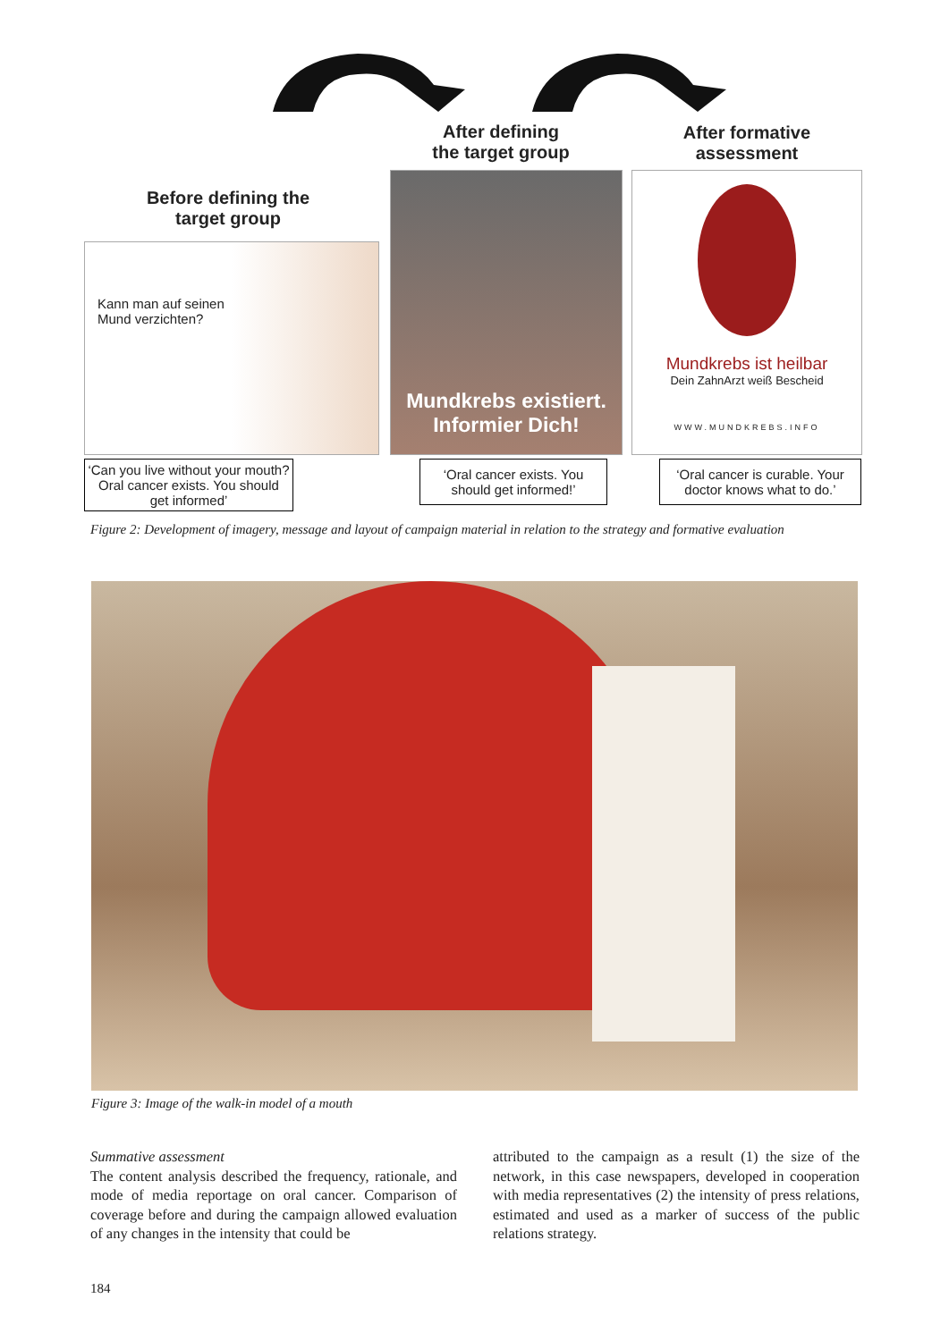After defining
the target group
After formative
assessment
Before defining the
target group
Kann man auf seinen
Mund verzichten?
Mundkrebs existiert.
Informier Dich!
Mundkrebs ist heilbar
Dein ZahnArzt weiß Bescheid
WWW.MUNDKREBS.INFO
‘Can you live without your mouth? Oral cancer exists. You should get informed’
‘Oral cancer exists. You should get informed!’
‘Oral cancer is curable. Your doctor knows what to do.’
Figure 2: Development of imagery, message and layout of campaign material in relation to the strategy and formative evaluation
Figure 3: Image of the walk-in model of a mouth
Summative assessment
The content analysis described the frequency, rationale, and mode of media reportage on oral cancer. Comparison of coverage before and during the campaign allowed evaluation of any changes in the intensity that could be
attributed to the campaign as a result (1) the size of the network, in this case newspapers, developed in cooperation with media representatives (2) the intensity of press relations, estimated and used as a marker of success of the public relations strategy.
184